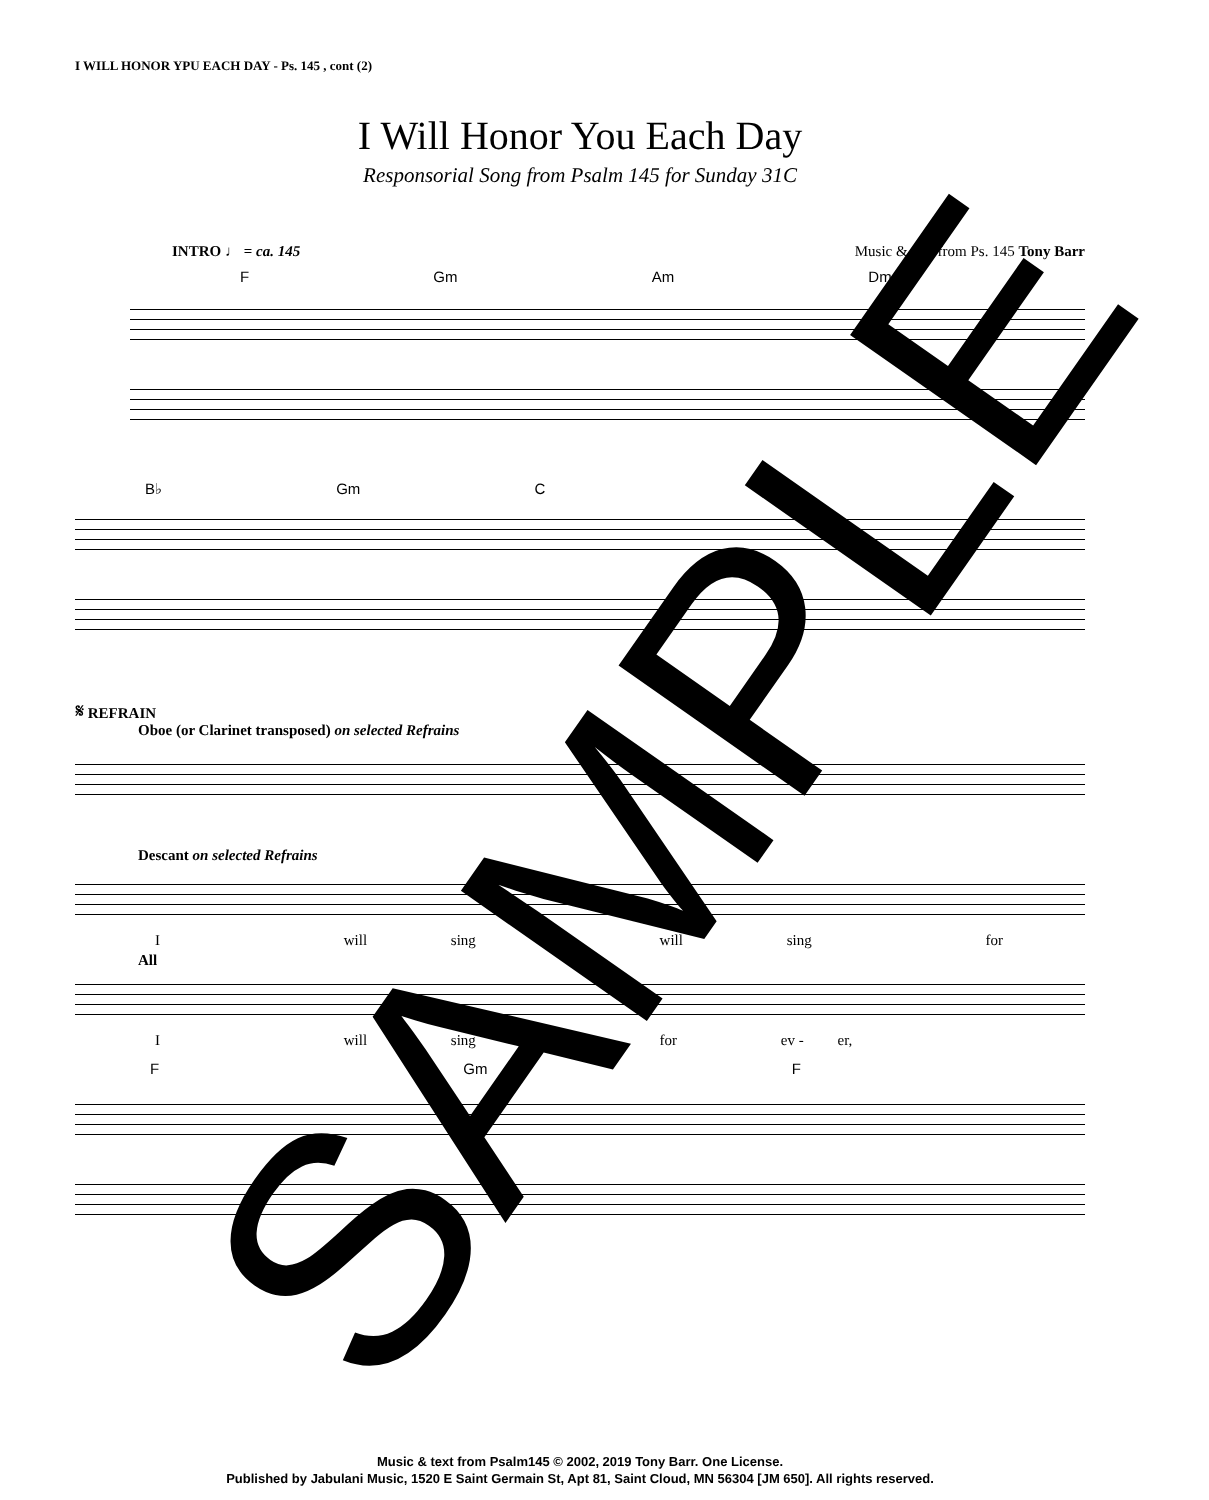I WILL HONOR YPU EACH DAY - Ps. 145 , cont (2)
I Will Honor You Each Day
Responsorial Song from Psalm 145 for Sunday 31C
INTRO ♩ = ca. 145 Music & text from Ps. 145 Tony Barr
F Gm Am Dm
B♭ Gm C
𝄋 REFRAIN
Oboe (or Clarinet transposed) on selected Refrains
Descant on selected Refrains
I will sing will sing for
All
I will sing for ev - er,
F Gm F
SAMPLE
Music & text from Psalm145 © 2002, 2019 Tony Barr. One License.
Published by Jabulani Music, 1520 E Saint Germain St, Apt 81, Saint Cloud, MN 56304 [JM 650]. All rights reserved.